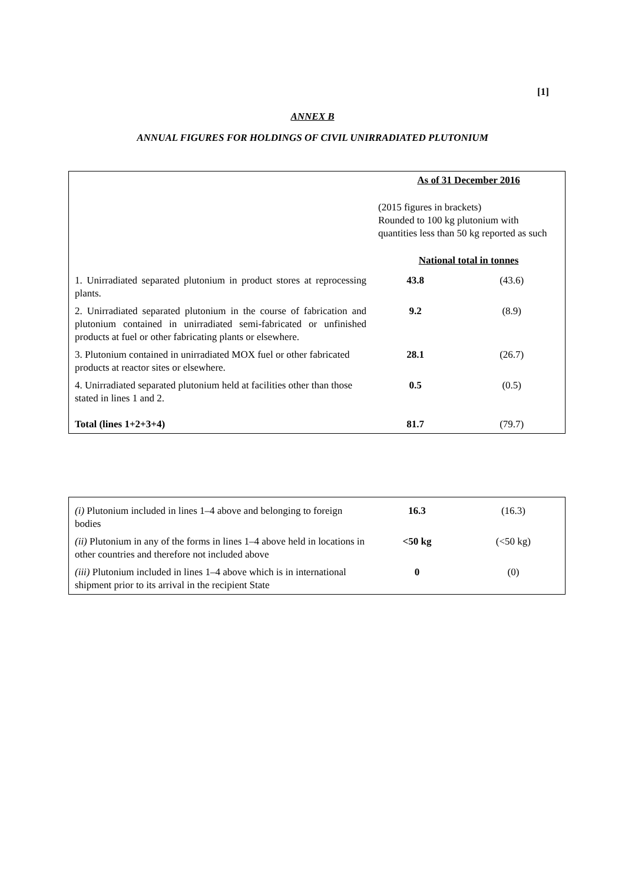[1]
ANNEX B
ANNUAL FIGURES FOR HOLDINGS OF CIVIL UNIRRADIATED PLUTONIUM
| | As of 31 December 2016 | |
| | (2015 figures in brackets) Rounded to 100 kg plutonium with quantities less than 50 kg reported as such | |
| | National total in tonnes | |
| 1. Unirradiated separated plutonium in product stores at reprocessing plants. | 43.8 | (43.6) |
| 2. Unirradiated separated plutonium in the course of fabrication and plutonium contained in unirradiated semi-fabricated or unfinished products at fuel or other fabricating plants or elsewhere. | 9.2 | (8.9) |
| 3. Plutonium contained in unirradiated MOX fuel or other fabricated products at reactor sites or elsewhere. | 28.1 | (26.7) |
| 4. Unirradiated separated plutonium held at facilities other than those stated in lines 1 and 2. | 0.5 | (0.5) |
| Total (lines 1+2+3+4) | 81.7 | (79.7) |
| (i) Plutonium included in lines 1–4 above and belonging to foreign bodies | 16.3 | (16.3) |
| (ii) Plutonium in any of the forms in lines 1–4 above held in locations in other countries and therefore not included above | <50 kg | (<50 kg) |
| (iii) Plutonium included in lines 1–4 above which is in international shipment prior to its arrival in the recipient State | 0 | (0) |